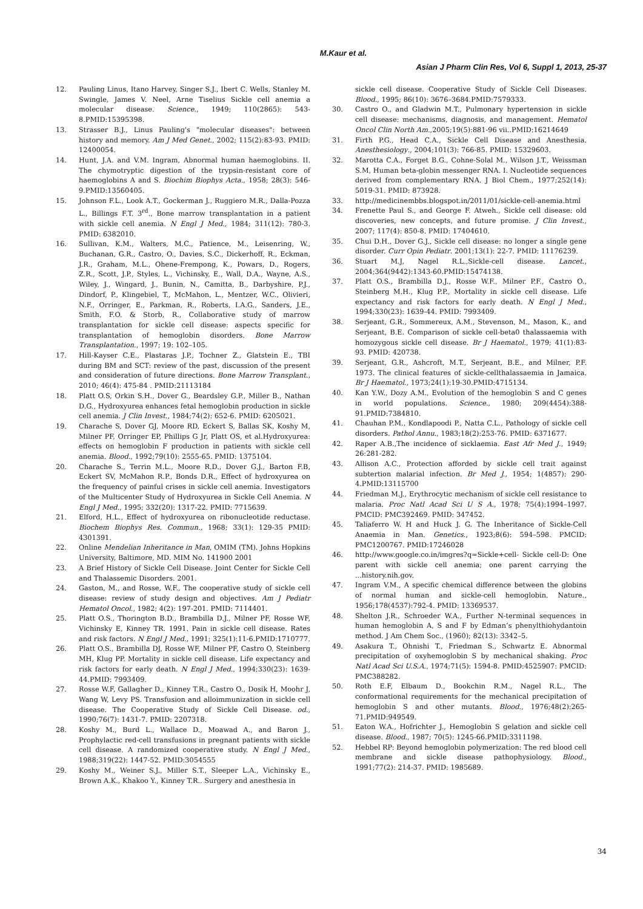M.Kaur et al.
Asian J Pharm Clin Res, Vol 6, Suppl 1, 2013, 25-37
12. Pauling Linus, Itano Harvey, Singer S.J., Ibert C. Wells, Stanley M. Swingle, James V. Neel, Arne Tiselius Sickle cell anemia a molecular disease. Science., 1949; 110(2865): 543-8.PMID:15395398.
13. Strasser B.J., Linus Pauling's "molecular diseases": between history and memory. Am J Med Genet., 2002; 115(2):83-93. PMID: 12400054.
14. Hunt, J.A. and V.M. Ingram, Abnormal human haemoglobins. II. The chymotryptic digestion of the trypsin-resistant core of haemoglobins A and S. Biochim Biophys Acta., 1958; 28(3): 546-9.PMID:13560405.
15. Johnson F.L., Look A.T., Gockerman J., Ruggiero M.R., Dalla-Pozza L., Billings F.T. 3<sup>rd</sup>., Bone marrow transplantation in a patient with sickle cell anemia. N Engl J Med., 1984; 311(12): 780-3. PMID: 6382010.
16. Sullivan, K.M., Walters, M.C., Patience, M., Leisenring, W., Buchanan, G.R., Castro, O., Davies, S.C., Dickerhoff, R., Eckman, J.R., Graham, M.L., Ohene-Frempong, K., Powars, D., Rogers, Z.R., Scott, J.P., Styles, L., Vichinsky, E., Wall, D.A., Wayne, A.S., Wiley, J., Wingard, J., Bunin, N., Camitta, B., Darbyshire, P.J., Dindorf, P., Klingebiel, T., McMahon, L., Mentzer, W.C., Olivieri, N.F., Orringer, E., Parkman, R., Roberts, I.A.G., Sanders, J.E., Smith, F.O. & Storb, R., Collaborative study of marrow transplantation for sickle cell disease: aspects specific for transplantation of hemoglobin disorders. Bone Marrow Transplantation., 1997; 19: 102–105.
17. Hill-Kayser C.E., Plastaras J.P., Tochner Z., Glatstein E., TBI during BM and SCT: review of the past, discussion of the present and consideration of future directions. Bone Marrow Transplant., 2010; 46(4): 475-84 . PMID:21113184
18. Platt O.S, Orkin S.H., Dover G., Beardsley G.P., Miller B., Nathan D.G., Hydroxyurea enhances fetal hemoglobin production in sickle cell anemia. J Clin Invest., 1984;74(2): 652-6. PMID: 6205021.
19. Charache S, Dover GJ, Moore RD, Eckert S, Ballas SK, Koshy M, Milner PF, Orringer EP, Phillips G Jr, Platt OS, et al.Hydroxyurea: effects on hemoglobin F production in patients with sickle cell anemia. Blood., 1992;79(10): 2555-65. PMID: 1375104.
20. Charache S., Terrin M.L., Moore R.D., Dover G.J., Barton F.B, Eckert SV, McMahon R.P., Bonds D.R., Effect of hydroxyurea on the frequency of painful crises in sickle cell anemia. Investigators of the Multicenter Study of Hydroxyurea in Sickle Cell Anemia. N Engl J Med., 1995; 332(20): 1317-22. PMID: 7715639.
21. Elford, H.L., Effect of hydroxyurea on ribonucleotide reductase. Biochem Biophys Res. Commun., 1968; 33(1): 129-35 PMID: 4301391.
22. Online Mendelian Inheritance in Man, OMIM (TM). Johns Hopkins University, Baltimore, MD. MIM No. 141900 2001
23. A Brief History of Sickle Cell Disease. Joint Center for Sickle Cell and Thalassemic Disorders. 2001.
24. Gaston, M., and Rosse, W.F., The cooperative study of sickle cell disease: review of study design and objectives. Am J Pediatr Hematol Oncol., 1982; 4(2): 197-201. PMID: 7114401.
25. Platt O.S., Thorington B.D., Brambilla D.J., Milner PF, Rosse WF, Vichinsky E, Kinney TR. 1991. Pain in sickle cell disease. Rates and risk factors. N Engl J Med., 1991; 325(1):11-6.PMID:1710777.
26. Platt O.S., Brambilla DJ, Rosse WF, Milner PF, Castro O, Steinberg MH, Klug PP. Mortality in sickle cell disease. Life expectancy and risk factors for early death. N Engl J Med., 1994;330(23): 1639-44.PMID: 7993409.
27. Rosse W.F, Gallagher D., Kinney T.R., Castro O., Dosik H, Moohr J, Wang W, Levy PS. Transfusion and alloimmunization in sickle cell disease. The Cooperative Study of Sickle Cell Disease. od., 1990;76(7): 1431-7. PMID: 2207318.
28. Koshy M., Burd L., Wallace D., Moawad A., and Baron J., Prophylactic red-cell transfusions in pregnant patients with sickle cell disease. A randomized cooperative study. N Engl J Med., 1988;319(22): 1447-52. PMID:3054555
29. Koshy M., Weiner S.J., Miller S.T., Sleeper L.A., Vichinsky E., Brown A.K., Khakoo Y., Kinney T.R.. Surgery and anesthesia in
sickle cell disease. Cooperative Study of Sickle Cell Diseases. Blood., 1995; 86(10): 3676–3684.PMID:7579333.
30. Castro O., and Gladwin M.T., Pulmonary hypertension in sickle cell disease: mechanisms, diagnosis, and management. Hematol Oncol Clin North Am.,2005;19(5):881-96 vii..PMID:16214649
31. Firth P.G., Head C.A., Sickle Cell Disease and Anesthesia. Anesthesiology., 2004;101(3): 766-85. PMID: 15329603.
32. Marotta C.A., Forget B.G., Cohne-Solal M., Wilson J.T., Weissman S.M, Human beta-globin messenger RNA. I. Nucleotide sequences derived from complementary RNA. J Biol Chem., 1977;252(14): 5019-31. PMID: 873928.
33. http://medicinembbs.blogspot.in/2011/01/sickle-cell-anemia.html
34. Frenette Paul S., and George F. Atweh., Sickle cell disease: old discoveries, new concepts, and future promise. J Clin Invest., 2007; 117(4): 850-8. PMID: 17404610.
35. Chui D.H., Dover G.J., Sickle cell disease: no longer a single gene disorder. Curr Opin Pediatr. 2001;13(1): 22-7. PMID: 11176239.
36. Stuart M.J, Nagel R.L.,Sickle-cell disease. Lancet., 2004;364(9442):1343-60.PMID:15474138.
37. Platt O.S., Brambilla D.J., Rosse W.F., Milner P.F., Castro O., Steinberg M.H., Klug P.P., Mortality in sickle cell disease. Life expectancy and risk factors for early death. N Engl J Med., 1994;330(23): 1639-44. PMID: 7993409.
38. Serjeant, G.R., Sommereux, A.M., Stevenson, M., Mason, K., and Serjeant, B.E. Comparison of sickle cell-beta0 thalassaemia with homozygous sickle cell disease. Br J Haematol., 1979; 41(1):83-93. PMID: 420738.
39. Serjeant, G.R., Ashcroft, M.T., Serjeant, B.E., and Milner, P.F. 1973. The clinical features of sickle-cellthalassaemia in Jamaica. Br J Haematol., 1973;24(1):19-30.PMID:4715134.
40. Kan Y.W., Dozy A.M., Evolution of the hemoglobin S and C genes in world populations. Science., 1980; 209(4454):388-91.PMID:7384810.
41. Chauhan P.M., Kondlapoodi P., Natta C.L., Pathology of sickle cell disorders. Pathol Annu., 1983;18(2):253-76. PMID: 6371677.
42. Raper A.B.,The incidence of sicklaemia. East Afr Med J., 1949; 26:281-282.
43. Allison A.C., Protection afforded by sickle cell trait against subtertion malarial infection. Br Med J., 1954; 1(4857): 290-4.PMID:13115700
44. Friedman M.J., Erythrocytic mechanism of sickle cell resistance to malaria. Proc Natl Acad Sci U S A., 1978; 75(4):1994–1997. PMCID: PMC392469. PMID: 347452.
45. Taliaferro W. H and Huck J. G. The Inheritance of Sickle-Cell Anaemia in Man. Genetics., 1923;8(6): 594–598. PMCID: PMC1200767. PMID:17246028
46. http://www.google.co.in/imgres?q=Sickle+cell- Sickle cell-D: One parent with sickle cell anemia; one parent carrying the ...history.nih.gov.
47. Ingram V.M., A specific chemical difference between the globins of normal human and sickle-cell hemoglobin. Nature., 1956;178(4537):792-4. PMID: 13369537.
48. Shelton J.R., Schroeder W.A., Further N-terminal sequences in human hemoglobin A, S and F by Edman’s phenylthiohydantoin method. J Am Chem Soc., (1960); 82(13): 3342–5.
49. Asakura T., Ohnishi T., Friedman S., Schwartz E. Abnormal precipitation of oxyhemoglobin S by mechanical shaking. Proc Natl Acad Sci U.S.A., 1974;71(5): 1594-8. PMID:4525907: PMCID: PMC388282.
50. Roth E.F, Elbaum D., Bookchin R.M., Nagel R.L., The conformational requirements for the mechanical precipitation of hemoglobin S and other mutants. Blood., 1976;48(2):265-71.PMID:949549.
51. Eaton W.A., Hofrichter J., Hemoglobin S gelation and sickle cell disease. Blood., 1987; 70(5): 1245-66.PMID:3311198.
52. Hebbel RP: Beyond hemoglobin polymerization: The red blood cell membrane and sickle disease pathophysiology. Blood., 1991;77(2): 214-37. PMID: 1985689.
34